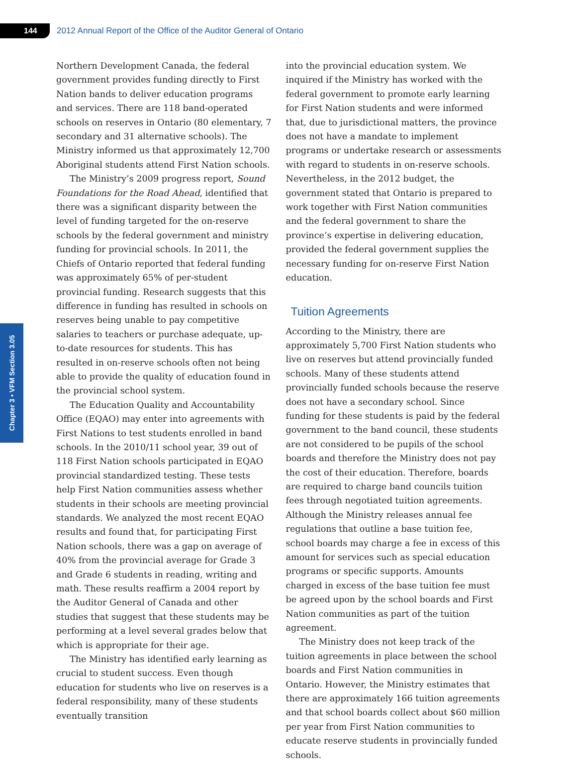144
2012 Annual Report of the Office of the Auditor General of Ontario
Chapter 3 • VFM Section 3.05
Northern Development Canada, the federal government provides funding directly to First Nation bands to deliver education programs and services. There are 118 band-operated schools on reserves in Ontario (80 elementary, 7 secondary and 31 alternative schools). The Ministry informed us that approximately 12,700 Aboriginal students attend First Nation schools.
The Ministry’s 2009 progress report, Sound Foundations for the Road Ahead, identified that there was a significant disparity between the level of funding targeted for the on-reserve schools by the federal government and ministry funding for provincial schools. In 2011, the Chiefs of Ontario reported that federal funding was approximately 65% of per-student provincial funding. Research suggests that this difference in funding has resulted in schools on reserves being unable to pay competitive salaries to teachers or purchase adequate, up-to-date resources for students. This has resulted in on-reserve schools often not being able to provide the quality of education found in the provincial school system.
The Education Quality and Accountability Office (EQAO) may enter into agreements with First Nations to test students enrolled in band schools. In the 2010/11 school year, 39 out of 118 First Nation schools participated in EQAO provincial standardized testing. These tests help First Nation communities assess whether students in their schools are meeting provincial standards. We analyzed the most recent EQAO results and found that, for participating First Nation schools, there was a gap on average of 40% from the provincial average for Grade 3 and Grade 6 students in reading, writing and math. These results reaffirm a 2004 report by the Auditor General of Canada and other studies that suggest that these students may be performing at a level several grades below that which is appropriate for their age.
The Ministry has identified early learning as crucial to student success. Even though education for students who live on reserves is a federal responsibility, many of these students eventually transition
into the provincial education system. We inquired if the Ministry has worked with the federal government to promote early learning for First Nation students and were informed that, due to jurisdictional matters, the province does not have a mandate to implement programs or undertake research or assessments with regard to students in on-reserve schools. Nevertheless, in the 2012 budget, the government stated that Ontario is prepared to work together with First Nation communities and the federal government to share the province’s expertise in delivering education, provided the federal government supplies the necessary funding for on-reserve First Nation education.
Tuition Agreements
According to the Ministry, there are approximately 5,700 First Nation students who live on reserves but attend provincially funded schools. Many of these students attend provincially funded schools because the reserve does not have a secondary school. Since funding for these students is paid by the federal government to the band council, these students are not considered to be pupils of the school boards and therefore the Ministry does not pay the cost of their education. Therefore, boards are required to charge band councils tuition fees through negotiated tuition agreements. Although the Ministry releases annual fee regulations that outline a base tuition fee, school boards may charge a fee in excess of this amount for services such as special education programs or specific supports. Amounts charged in excess of the base tuition fee must be agreed upon by the school boards and First Nation communities as part of the tuition agreement.
The Ministry does not keep track of the tuition agreements in place between the school boards and First Nation communities in Ontario. However, the Ministry estimates that there are approximately 166 tuition agreements and that school boards collect about $60 million per year from First Nation communities to educate reserve students in provincially funded schools.